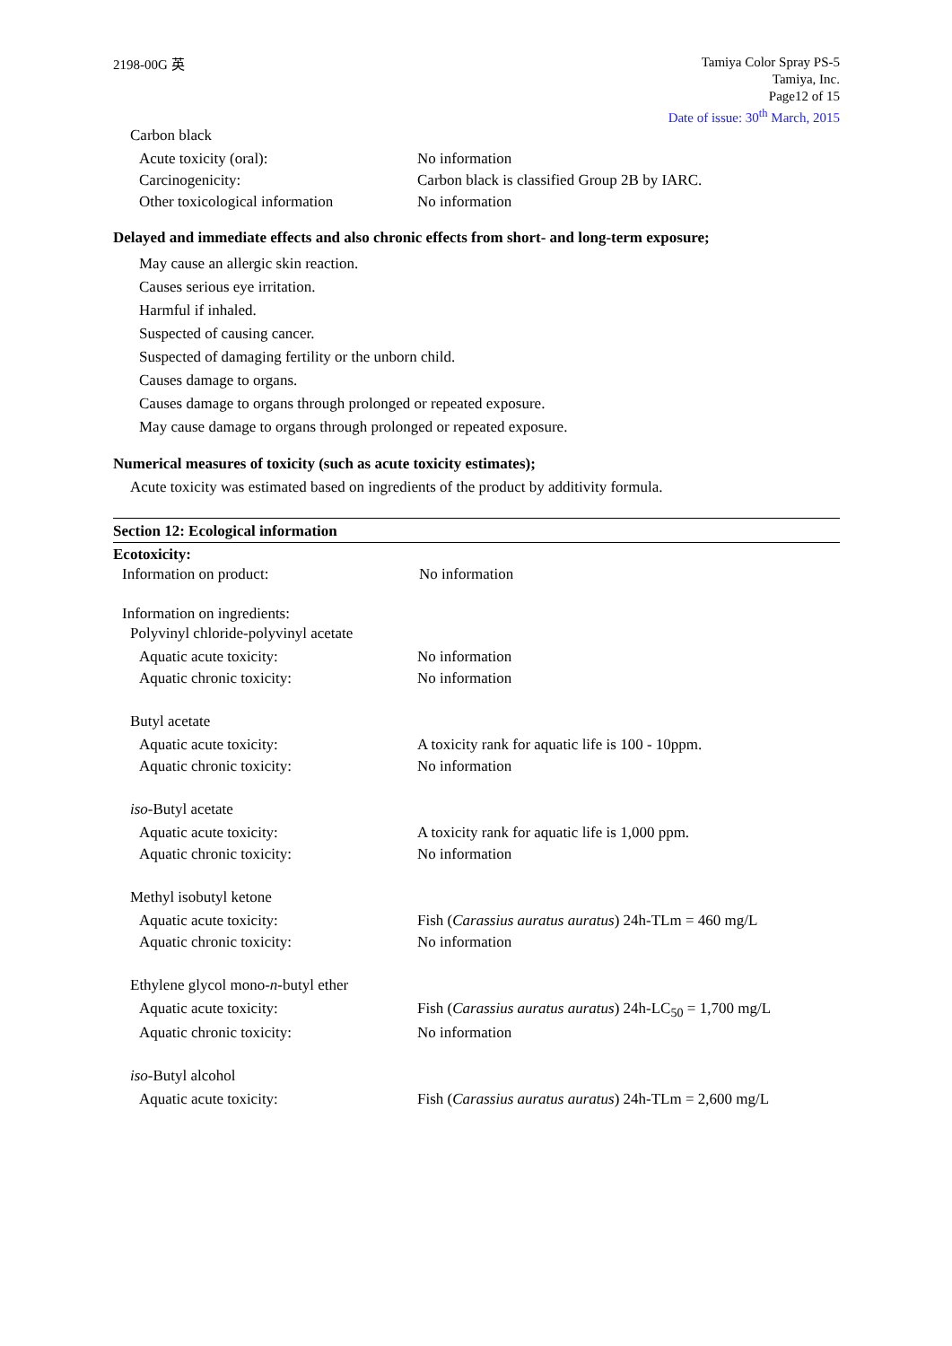2198-00G 英
Tamiya Color Spray PS-5
Tamiya, Inc.
Page12 of 15
Date of issue: 30<sup>th</sup> March, 2015
Carbon black
| Acute toxicity (oral): | No information |
| Carcinogenicity: | Carbon black is classified Group 2B by IARC. |
| Other toxicological information | No information |
Delayed and immediate effects and also chronic effects from short- and long-term exposure;
May cause an allergic skin reaction.
Causes serious eye irritation.
Harmful if inhaled.
Suspected of causing cancer.
Suspected of damaging fertility or the unborn child.
Causes damage to organs.
Causes damage to organs through prolonged or repeated exposure.
May cause damage to organs through prolonged or repeated exposure.
Numerical measures of toxicity (such as acute toxicity estimates);
Acute toxicity was estimated based on ingredients of the product by additivity formula.
Section 12: Ecological information
Ecotoxicity:
| Information on product: | No information |
Information on ingredients:
Polyvinyl chloride-polyvinyl acetate
| Aquatic acute toxicity: | No information |
| Aquatic chronic toxicity: | No information |
Butyl acetate
| Aquatic acute toxicity: | A toxicity rank for aquatic life is 100 - 10ppm. |
| Aquatic chronic toxicity: | No information |
iso-Butyl acetate
| Aquatic acute toxicity: | A toxicity rank for aquatic life is 1,000 ppm. |
| Aquatic chronic toxicity: | No information |
Methyl isobutyl ketone
| Aquatic acute toxicity: | Fish ( Carassius auratus auratus ) 24h-TLm = 460 mg/L |
| Aquatic chronic toxicity: | No information |
Ethylene glycol mono-n-butyl ether
| Aquatic acute toxicity: | Fish ( Carassius auratus auratus ) 24h-LC<sub>50</sub> = 1,700 mg/L |
| Aquatic chronic toxicity: | No information |
iso-Butyl alcohol
| Aquatic acute toxicity: | Fish ( Carassius auratus auratus ) 24h-TLm = 2,600 mg/L |